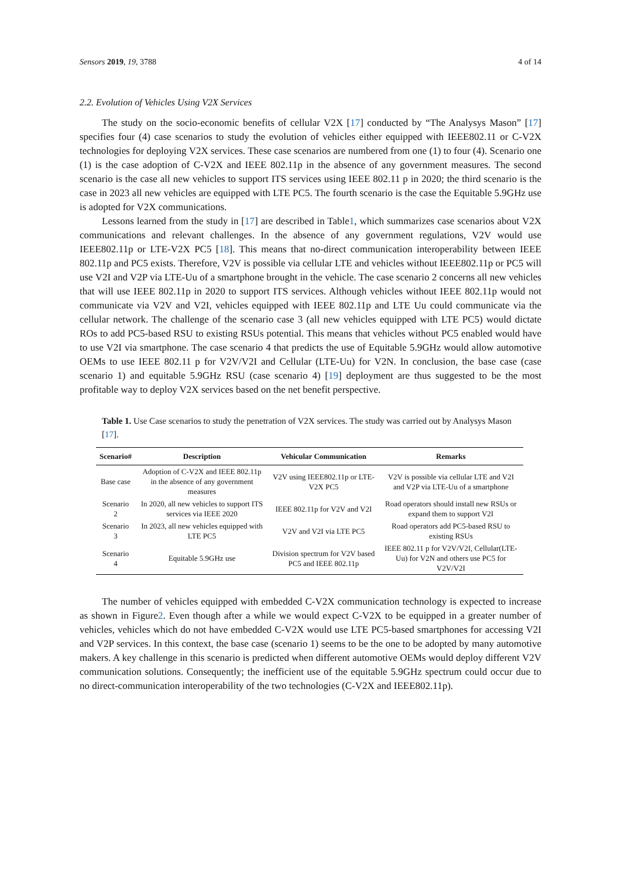Sensors 2019, 19, 3788 4 of 14
2.2. Evolution of Vehicles Using V2X Services
The study on the socio-economic benefits of cellular V2X [17] conducted by “The Analysys Mason” [17] specifies four (4) case scenarios to study the evolution of vehicles either equipped with IEEE802.11 or C-V2X technologies for deploying V2X services. These case scenarios are numbered from one (1) to four (4). Scenario one (1) is the case adoption of C-V2X and IEEE 802.11p in the absence of any government measures. The second scenario is the case all new vehicles to support ITS services using IEEE 802.11 p in 2020; the third scenario is the case in 2023 all new vehicles are equipped with LTE PC5. The fourth scenario is the case the Equitable 5.9GHz use is adopted for V2X communications.
Lessons learned from the study in [17] are described in Table1, which summarizes case scenarios about V2X communications and relevant challenges. In the absence of any government regulations, V2V would use IEEE802.11p or LTE-V2X PC5 [18]. This means that no-direct communication interoperability between IEEE 802.11p and PC5 exists. Therefore, V2V is possible via cellular LTE and vehicles without IEEE802.11p or PC5 will use V2I and V2P via LTE-Uu of a smartphone brought in the vehicle. The case scenario 2 concerns all new vehicles that will use IEEE 802.11p in 2020 to support ITS services. Although vehicles without IEEE 802.11p would not communicate via V2V and V2I, vehicles equipped with IEEE 802.11p and LTE Uu could communicate via the cellular network. The challenge of the scenario case 3 (all new vehicles equipped with LTE PC5) would dictate ROs to add PC5-based RSU to existing RSUs potential. This means that vehicles without PC5 enabled would have to use V2I via smartphone. The case scenario 4 that predicts the use of Equitable 5.9GHz would allow automotive OEMs to use IEEE 802.11 p for V2V/V2I and Cellular (LTE-Uu) for V2N. In conclusion, the base case (case scenario 1) and equitable 5.9GHz RSU (case scenario 4) [19] deployment are thus suggested to be the most profitable way to deploy V2X services based on the net benefit perspective.
Table 1. Use Case scenarios to study the penetration of V2X services. The study was carried out by Analysys Mason [17].
| Scenario# | Description | Vehicular Communication | Remarks |
| --- | --- | --- | --- |
| Base case | Adoption of C-V2X and IEEE 802.11p in the absence of any government measures | V2V using IEEE802.11p or LTE-V2X PC5 | V2V is possible via cellular LTE and V2I and V2P via LTE-Uu of a smartphone |
| Scenario 2 | In 2020, all new vehicles to support ITS services via IEEE 2020 | IEEE 802.11p for V2V and V2I | Road operators should install new RSUs or expand them to support V2I |
| Scenario 3 | In 2023, all new vehicles equipped with LTE PC5 | V2V and V2I via LTE PC5 | Road operators add PC5-based RSU to existing RSUs |
| Scenario 4 | Equitable 5.9GHz use | Division spectrum for V2V based PC5 and IEEE 802.11p | IEEE 802.11 p for V2V/V2I, Cellular(LTE-Uu) for V2N and others use PC5 for V2V/V2I |
The number of vehicles equipped with embedded C-V2X communication technology is expected to increase as shown in Figure2. Even though after a while we would expect C-V2X to be equipped in a greater number of vehicles, vehicles which do not have embedded C-V2X would use LTE PC5-based smartphones for accessing V2I and V2P services. In this context, the base case (scenario 1) seems to be the one to be adopted by many automotive makers. A key challenge in this scenario is predicted when different automotive OEMs would deploy different V2V communication solutions. Consequently; the inefficient use of the equitable 5.9GHz spectrum could occur due to no direct-communication interoperability of the two technologies (C-V2X and IEEE802.11p).